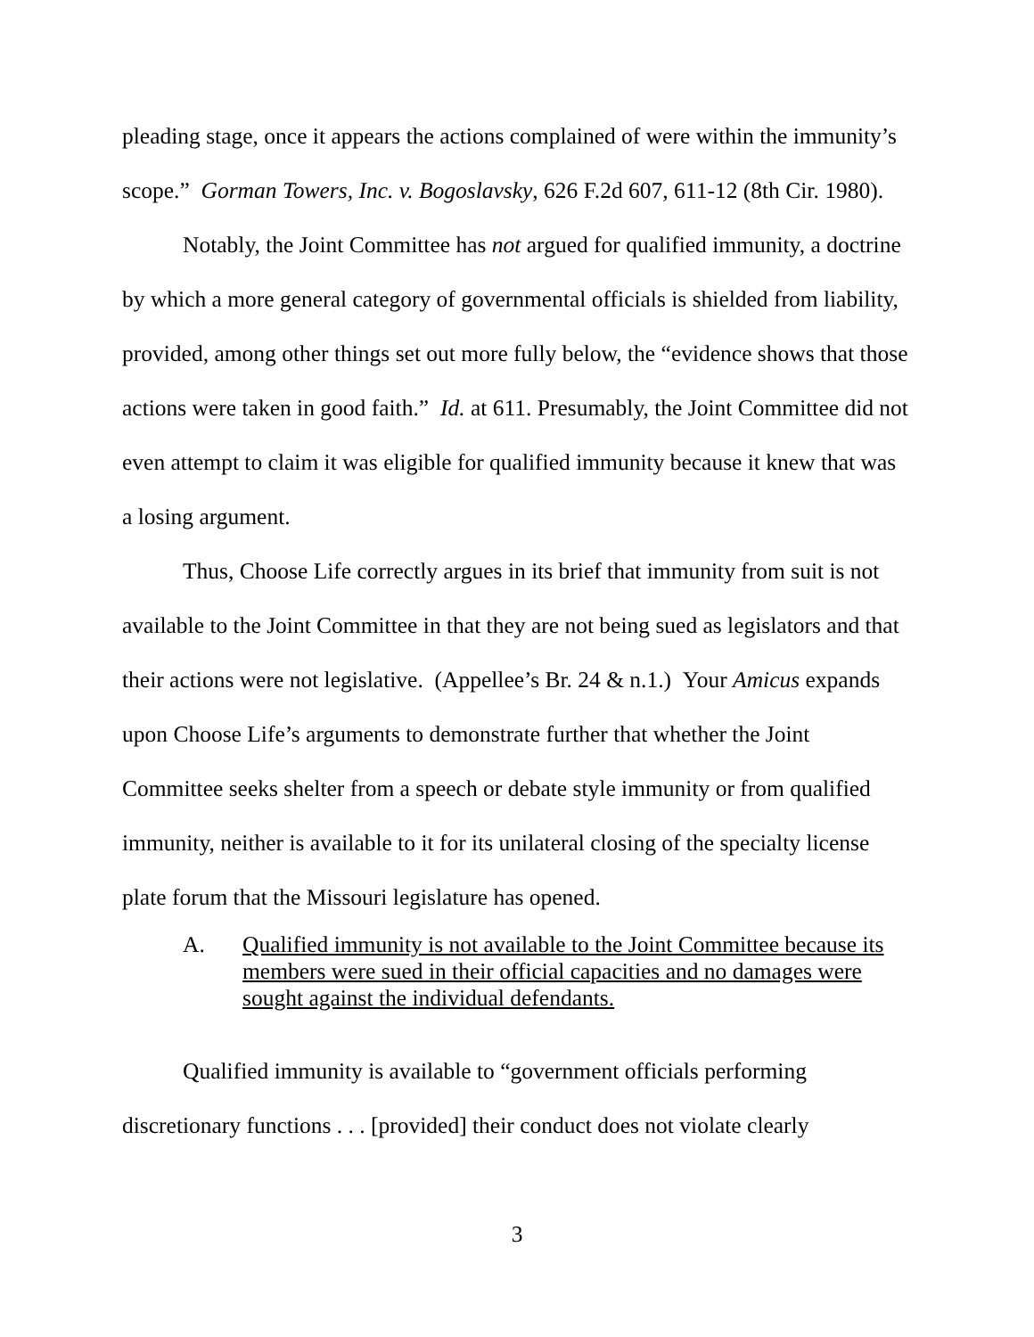pleading stage, once it appears the actions complained of were within the immunity’s scope.” Gorman Towers, Inc. v. Bogoslavsky, 626 F.2d 607, 611-12 (8th Cir. 1980).
Notably, the Joint Committee has not argued for qualified immunity, a doctrine by which a more general category of governmental officials is shielded from liability, provided, among other things set out more fully below, the “evidence shows that those actions were taken in good faith.” Id. at 611. Presumably, the Joint Committee did not even attempt to claim it was eligible for qualified immunity because it knew that was a losing argument.
Thus, Choose Life correctly argues in its brief that immunity from suit is not available to the Joint Committee in that they are not being sued as legislators and that their actions were not legislative. (Appellee’s Br. 24 & n.1.) Your Amicus expands upon Choose Life’s arguments to demonstrate further that whether the Joint Committee seeks shelter from a speech or debate style immunity or from qualified immunity, neither is available to it for its unilateral closing of the specialty license plate forum that the Missouri legislature has opened.
A. Qualified immunity is not available to the Joint Committee because its members were sued in their official capacities and no damages were sought against the individual defendants.
Qualified immunity is available to “government officials performing discretionary functions . . . [provided] their conduct does not violate clearly
3